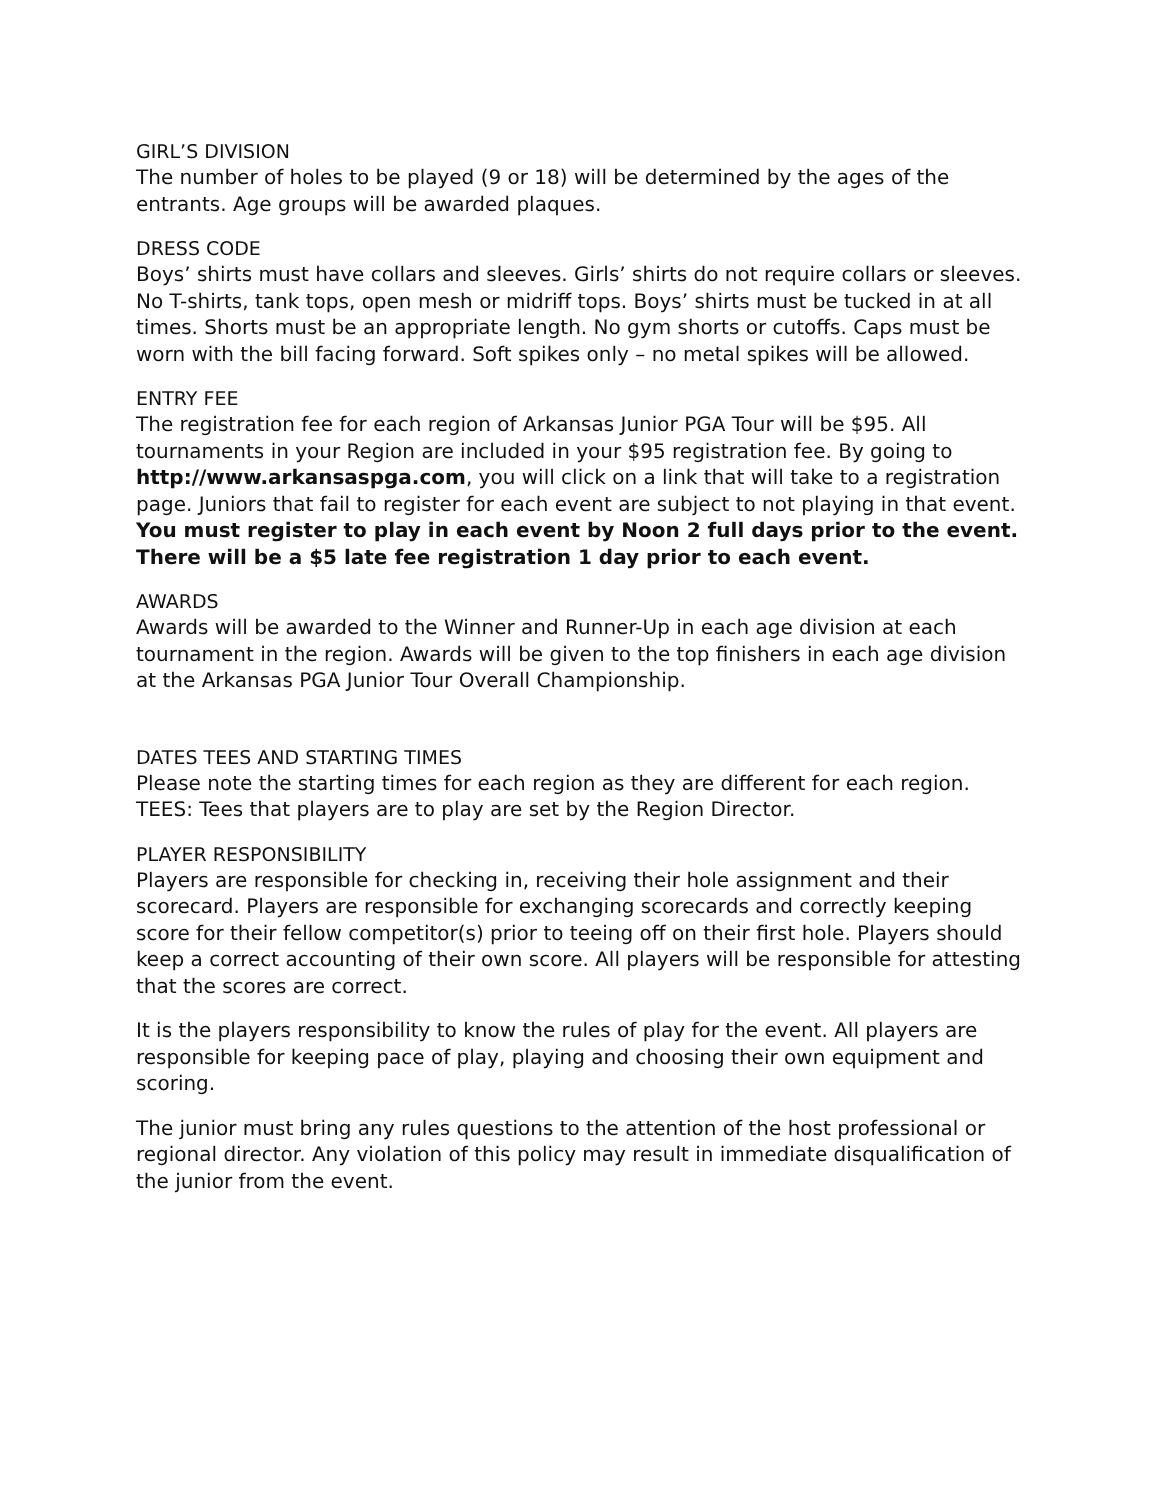GIRL’S DIVISION
The number of holes to be played (9 or 18) will be determined by the ages of the entrants. Age groups will be awarded plaques.
DRESS CODE
Boys’ shirts must have collars and sleeves. Girls’ shirts do not require collars or sleeves. No T-shirts, tank tops, open mesh or midriff tops. Boys’ shirts must be tucked in at all times. Shorts must be an appropriate length. No gym shorts or cutoffs. Caps must be worn with the bill facing forward. Soft spikes only – no metal spikes will be allowed.
ENTRY FEE
The registration fee for each region of Arkansas Junior PGA Tour will be $95. All tournaments in your Region are included in your $95 registration fee. By going to http://www.arkansaspga.com, you will click on a link that will take to a registration page. Juniors that fail to register for each event are subject to not playing in that event. You must register to play in each event by Noon 2 full days prior to the event. There will be a $5 late fee registration 1 day prior to each event.
AWARDS
Awards will be awarded to the Winner and Runner-Up in each age division at each tournament in the region. Awards will be given to the top finishers in each age division at the Arkansas PGA Junior Tour Overall Championship.
DATES TEES AND STARTING TIMES
Please note the starting times for each region as they are different for each region.
TEES: Tees that players are to play are set by the Region Director.
PLAYER RESPONSIBILITY
Players are responsible for checking in, receiving their hole assignment and their scorecard. Players are responsible for exchanging scorecards and correctly keeping score for their fellow competitor(s) prior to teeing off on their first hole. Players should keep a correct accounting of their own score. All players will be responsible for attesting that the scores are correct.
It is the players responsibility to know the rules of play for the event. All players are responsible for keeping pace of play, playing and choosing their own equipment and scoring.
The junior must bring any rules questions to the attention of the host professional or regional director. Any violation of this policy may result in immediate disqualification of the junior from the event.